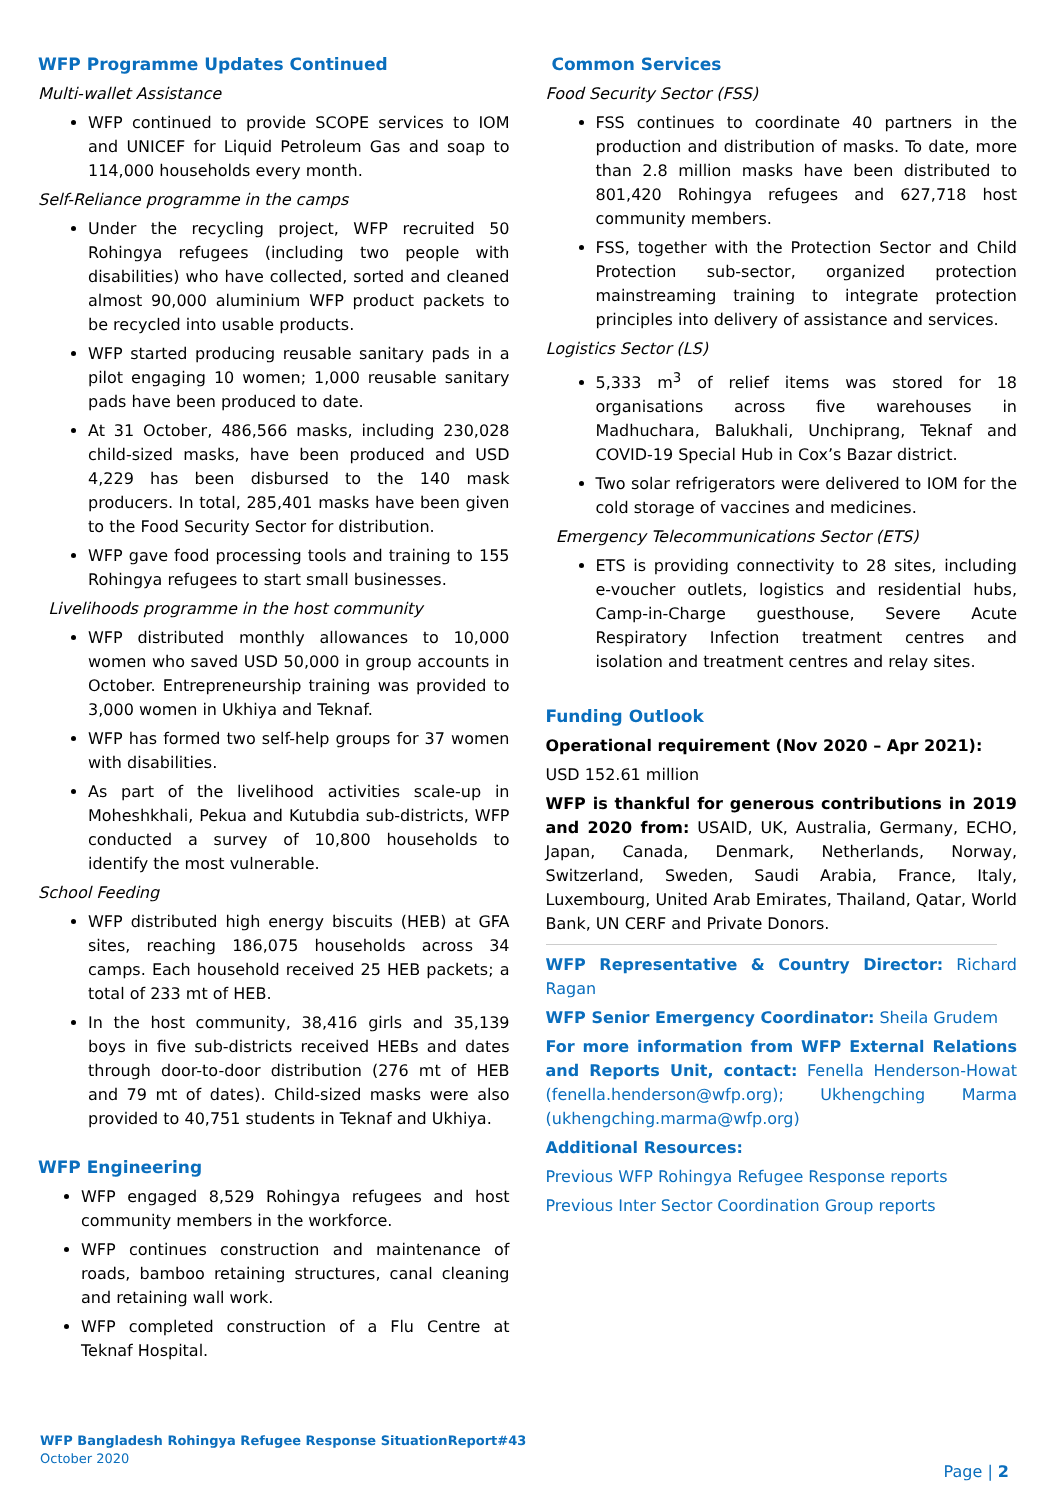WFP Programme Updates Continued
Multi-wallet Assistance
WFP continued to provide SCOPE services to IOM and UNICEF for Liquid Petroleum Gas and soap to 114,000 households every month.
Self-Reliance programme in the camps
Under the recycling project, WFP recruited 50 Rohingya refugees (including two people with disabilities) who have collected, sorted and cleaned almost 90,000 aluminium WFP product packets to be recycled into usable products.
WFP started producing reusable sanitary pads in a pilot engaging 10 women; 1,000 reusable sanitary pads have been produced to date.
At 31 October, 486,566 masks, including 230,028 child-sized masks, have been produced and USD 4,229 has been disbursed to the 140 mask producers. In total, 285,401 masks have been given to the Food Security Sector for distribution.
WFP gave food processing tools and training to 155 Rohingya refugees to start small businesses.
Livelihoods programme in the host community
WFP distributed monthly allowances to 10,000 women who saved USD 50,000 in group accounts in October. Entrepreneurship training was provided to 3,000 women in Ukhiya and Teknaf.
WFP has formed two self-help groups for 37 women with disabilities.
As part of the livelihood activities scale-up in Moheshkhali, Pekua and Kutubdia sub-districts, WFP conducted a survey of 10,800 households to identify the most vulnerable.
School Feeding
WFP distributed high energy biscuits (HEB) at GFA sites, reaching 186,075 households across 34 camps. Each household received 25 HEB packets; a total of 233 mt of HEB.
In the host community, 38,416 girls and 35,139 boys in five sub-districts received HEBs and dates through door-to-door distribution (276 mt of HEB and 79 mt of dates). Child-sized masks were also provided to 40,751 students in Teknaf and Ukhiya.
WFP Engineering
WFP engaged 8,529 Rohingya refugees and host community members in the workforce.
WFP continues construction and maintenance of roads, bamboo retaining structures, canal cleaning and retaining wall work.
WFP completed construction of a Flu Centre at Teknaf Hospital.
Common Services
Food Security Sector (FSS)
FSS continues to coordinate 40 partners in the production and distribution of masks. To date, more than 2.8 million masks have been distributed to 801,420 Rohingya refugees and 627,718 host community members.
FSS, together with the Protection Sector and Child Protection sub-sector, organized protection mainstreaming training to integrate protection principles into delivery of assistance and services.
Logistics Sector (LS)
5,333 m<sup>3</sup> of relief items was stored for 18 organisations across five warehouses in Madhuchara, Balukhali, Unchiprang, Teknaf and COVID-19 Special Hub in Cox’s Bazar district.
Two solar refrigerators were delivered to IOM for the cold storage of vaccines and medicines.
Emergency Telecommunications Sector (ETS)
ETS is providing connectivity to 28 sites, including e-voucher outlets, logistics and residential hubs, Camp-in-Charge guesthouse, Severe Acute Respiratory Infection treatment centres and isolation and treatment centres and relay sites.
Funding Outlook
Operational requirement (Nov 2020 – Apr 2021):
USD 152.61 million
WFP is thankful for generous contributions in 2019 and 2020 from: USAID, UK, Australia, Germany, ECHO, Japan, Canada, Denmark, Netherlands, Norway, Switzerland, Sweden, Saudi Arabia, France, Italy, Luxembourg, United Arab Emirates, Thailand, Qatar, World Bank, UN CERF and Private Donors.
WFP Representative & Country Director: Richard Ragan
WFP Senior Emergency Coordinator: Sheila Grudem
For more information from WFP External Relations and Reports Unit, contact: Fenella Henderson-Howat (fenella.henderson@wfp.org); Ukhengching Marma (ukhengching.marma@wfp.org)
Additional Resources:
Previous WFP Rohingya Refugee Response reports
Previous Inter Sector Coordination Group reports
WFP Bangladesh Rohingya Refugee Response SituationReport#43
October 2020
Page | 2